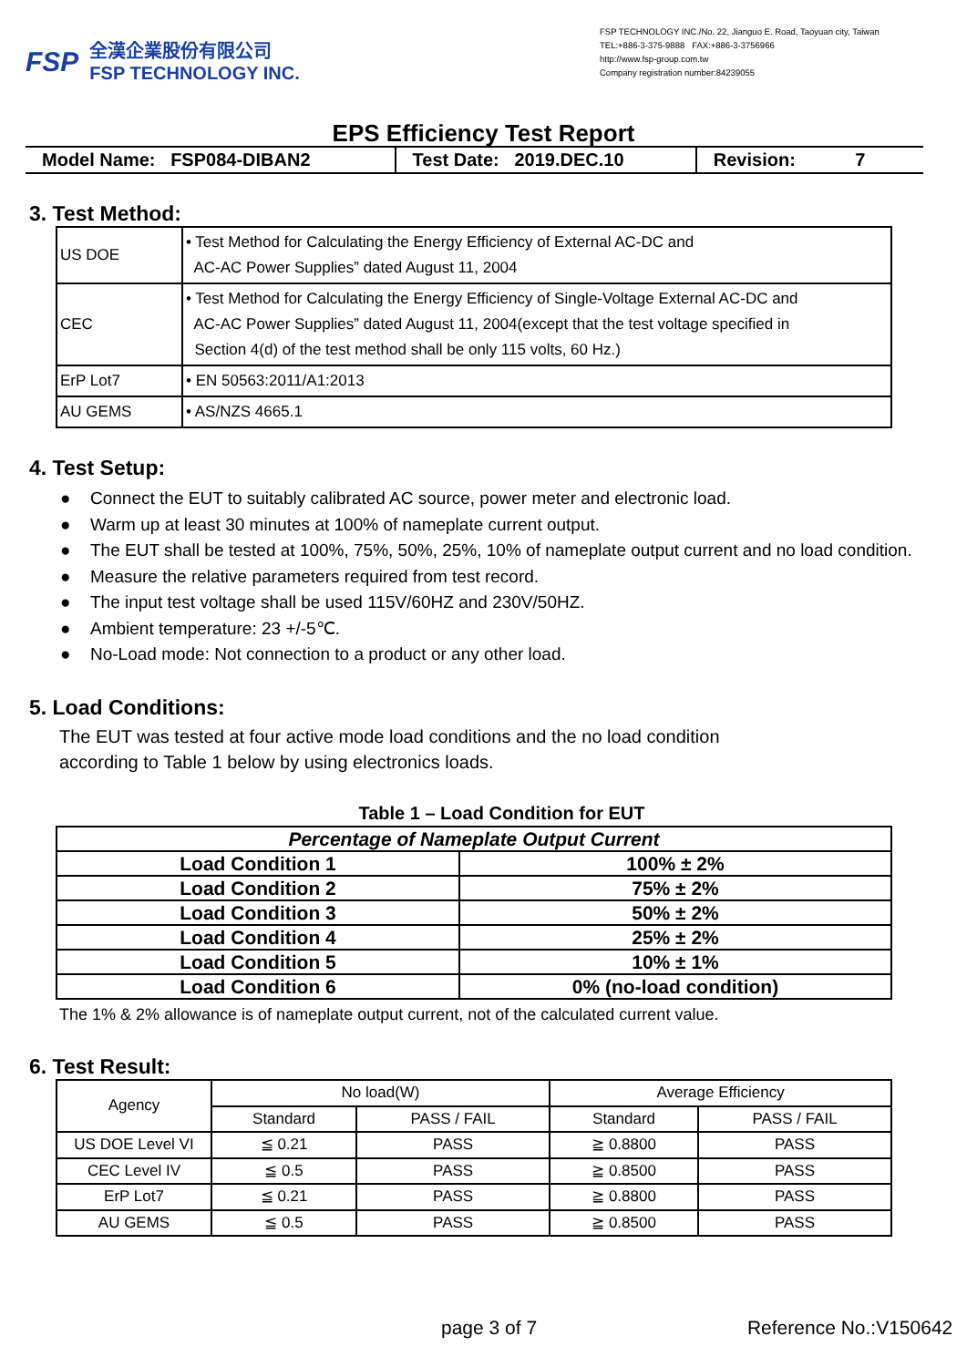FSP
全漢企業股份有限公司
FSP TECHNOLOGY INC.
FSP TECHNOLOGY INC./No. 22, Jianguo E. Road, Taoyuan city, Taiwan
TEL:+886-3-375-9888 FAX:+886-3-3756966
http://www.fsp-group.com.tw
Company registration number:84239055
EPS Efficiency Test Report
| Model Name: FSP084-DIBAN2 | Test Date: 2019.DEC.10 | Revision: 7 |
3. Test Method:
| US DOE | • Test Method for Calculating the Energy Efficiency of External AC-DC and AC-AC Power Supplies” dated August 11, 2004 |
| CEC | • Test Method for Calculating the Energy Efficiency of Single-Voltage External AC-DC and AC-AC Power Supplies” dated August 11, 2004(except that the test voltage specified in Section 4(d) of the test method shall be only 115 volts, 60 Hz.) |
| ErP Lot7 | • EN 50563:2011/A1:2013 |
| AU GEMS | • AS/NZS 4665.1 |
4. Test Setup:
● Connect the EUT to suitably calibrated AC source, power meter and electronic load.
● Warm up at least 30 minutes at 100% of nameplate current output.
● The EUT shall be tested at 100%, 75%, 50%, 25%, 10% of nameplate output current and no load condition.
● Measure the relative parameters required from test record.
● The input test voltage shall be used 115V/60HZ and 230V/50HZ.
● Ambient temperature: 23 +/-5℃.
● No-Load mode: Not connection to a product or any other load.
5. Load Conditions:
The EUT was tested at four active mode load conditions and the no load condition
according to Table 1 below by using electronics loads.
Table 1 – Load Condition for EUT
| Percentage of Nameplate Output Current | |
| --- | --- |
| Load Condition 1 | 100% ± 2% |
| Load Condition 2 | 75% ± 2% |
| Load Condition 3 | 50% ± 2% |
| Load Condition 4 | 25% ± 2% |
| Load Condition 5 | 10% ± 1% |
| Load Condition 6 | 0% (no-load condition) |
The 1% & 2% allowance is of nameplate output current, not of the calculated current value.
6. Test Result:
| Agency | No load(W) | | Average Efficiency | |
| --- | --- | --- | --- | --- |
| | Standard | PASS / FAIL | Standard | PASS / FAIL |
| US DOE Level VI | ≦ 0.21 | PASS | ≧ 0.8800 | PASS |
| CEC Level IV | ≦ 0.5 | PASS | ≧ 0.8500 | PASS |
| ErP Lot7 | ≦ 0.21 | PASS | ≧ 0.8800 | PASS |
| AU GEMS | ≦ 0.5 | PASS | ≧ 0.8500 | PASS |
page 3 of 7 Reference No.:V150642